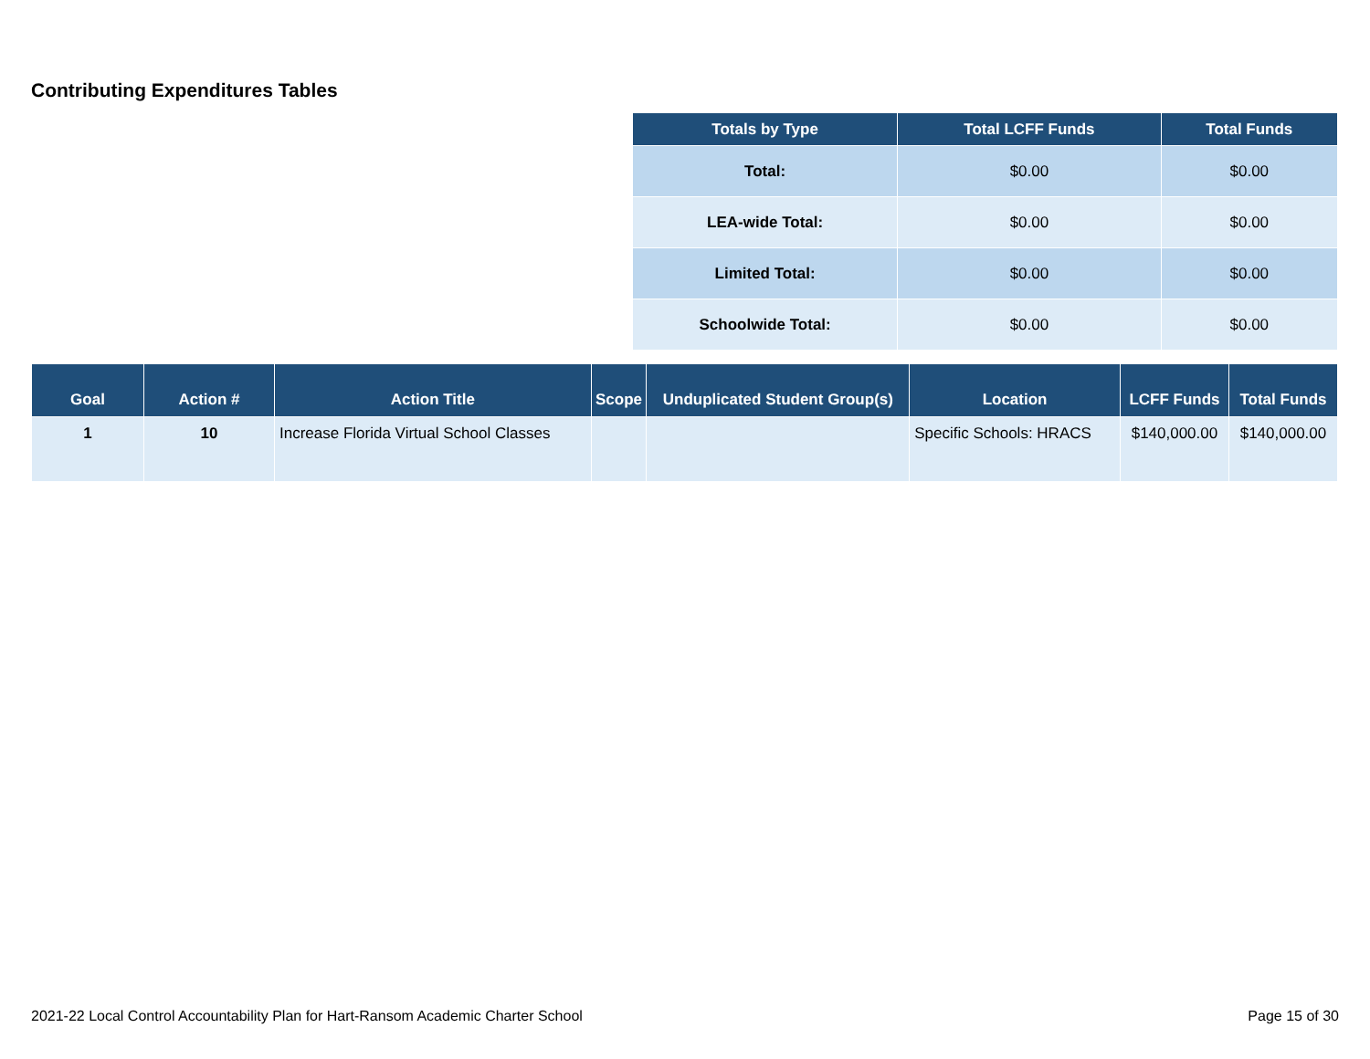Contributing Expenditures Tables
| Totals by Type | Total LCFF Funds | Total Funds |
| --- | --- | --- |
| Total: | $0.00 | $0.00 |
| LEA-wide Total: | $0.00 | $0.00 |
| Limited Total: | $0.00 | $0.00 |
| Schoolwide Total: | $0.00 | $0.00 |
| Goal | Action # | Action Title | Scope | Unduplicated Student Group(s) | Location | LCFF Funds | Total Funds |
| --- | --- | --- | --- | --- | --- | --- | --- |
| 1 | 10 | Increase Florida Virtual School Classes | | | Specific Schools: HRACS | $140,000.00 | $140,000.00 |
2021-22 Local Control Accountability Plan for Hart-Ransom Academic Charter School Page 15 of 30